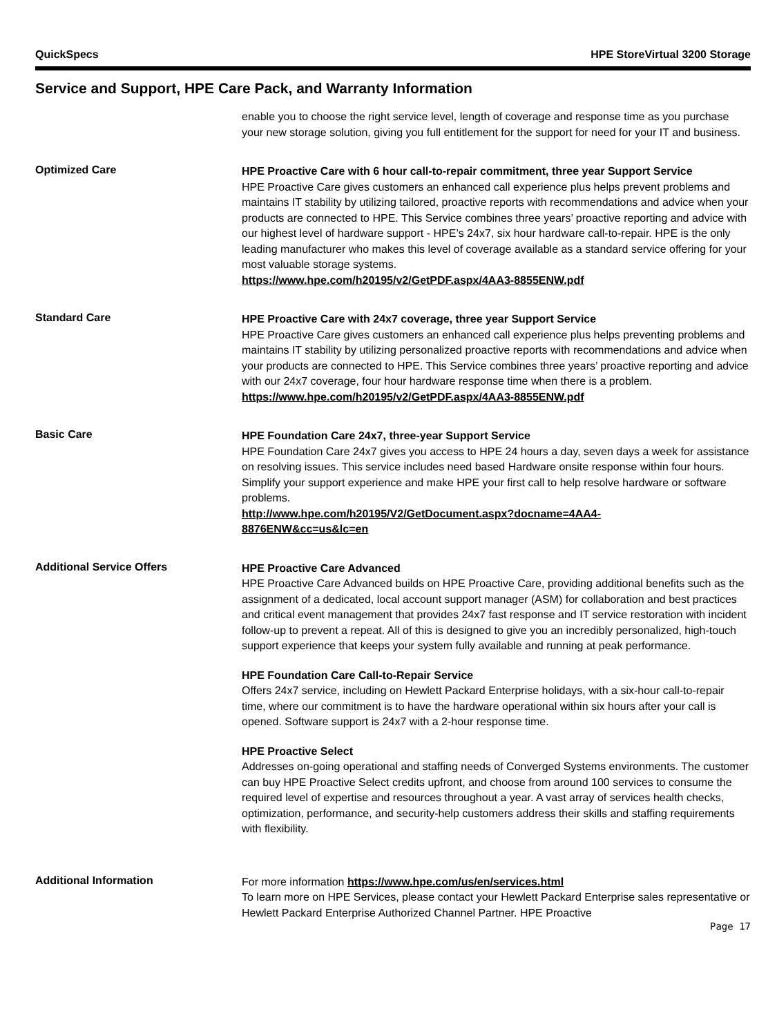QuickSpecs HPE StoreVirtual 3200 Storage
Service and Support, HPE Care Pack, and Warranty Information
enable you to choose the right service level, length of coverage and response time as you purchase your new storage solution, giving you full entitlement for the support for need for your IT and business.
Optimized Care
HPE Proactive Care with 6 hour call-to-repair commitment, three year Support Service
HPE Proactive Care gives customers an enhanced call experience plus helps prevent problems and maintains IT stability by utilizing tailored, proactive reports with recommendations and advice when your products are connected to HPE. This Service combines three years’ proactive reporting and advice with our highest level of hardware support - HPE’s 24x7, six hour hardware call-to-repair. HPE is the only leading manufacturer who makes this level of coverage available as a standard service offering for your most valuable storage systems.
https://www.hpe.com/h20195/v2/GetPDF.aspx/4AA3-8855ENW.pdf
Standard Care
HPE Proactive Care with 24x7 coverage, three year Support Service
HPE Proactive Care gives customers an enhanced call experience plus helps preventing problems and maintains IT stability by utilizing personalized proactive reports with recommendations and advice when your products are connected to HPE. This Service combines three years’ proactive reporting and advice with our 24x7 coverage, four hour hardware response time when there is a problem.
https://www.hpe.com/h20195/v2/GetPDF.aspx/4AA3-8855ENW.pdf
Basic Care
HPE Foundation Care 24x7, three-year Support Service
HPE Foundation Care 24x7 gives you access to HPE 24 hours a day, seven days a week for assistance on resolving issues. This service includes need based Hardware onsite response within four hours. Simplify your support experience and make HPE your first call to help resolve hardware or software problems.
http://www.hpe.com/h20195/V2/GetDocument.aspx?docname=4AA4-
8876ENW&cc=us&lc=en
Additional Service Offers
HPE Proactive Care Advanced
HPE Proactive Care Advanced builds on HPE Proactive Care, providing additional benefits such as the assignment of a dedicated, local account support manager (ASM) for collaboration and best practices and critical event management that provides 24x7 fast response and IT service restoration with incident follow-up to prevent a repeat. All of this is designed to give you an incredibly personalized, high-touch support experience that keeps your system fully available and running at peak performance.
HPE Foundation Care Call-to-Repair Service
Offers 24x7 service, including on Hewlett Packard Enterprise holidays, with a six-hour call-to-repair time, where our commitment is to have the hardware operational within six hours after your call is opened. Software support is 24x7 with a 2-hour response time.
HPE Proactive Select
Addresses on-going operational and staffing needs of Converged Systems environments. The customer can buy HPE Proactive Select credits upfront, and choose from around 100 services to consume the required level of expertise and resources throughout a year. A vast array of services health checks, optimization, performance, and security-help customers address their skills and staffing requirements with flexibility.
Additional Information
For more information https://www.hpe.com/us/en/services.html
To learn more on HPE Services, please contact your Hewlett Packard Enterprise sales representative or Hewlett Packard Enterprise Authorized Channel Partner. HPE Proactive
Page 17